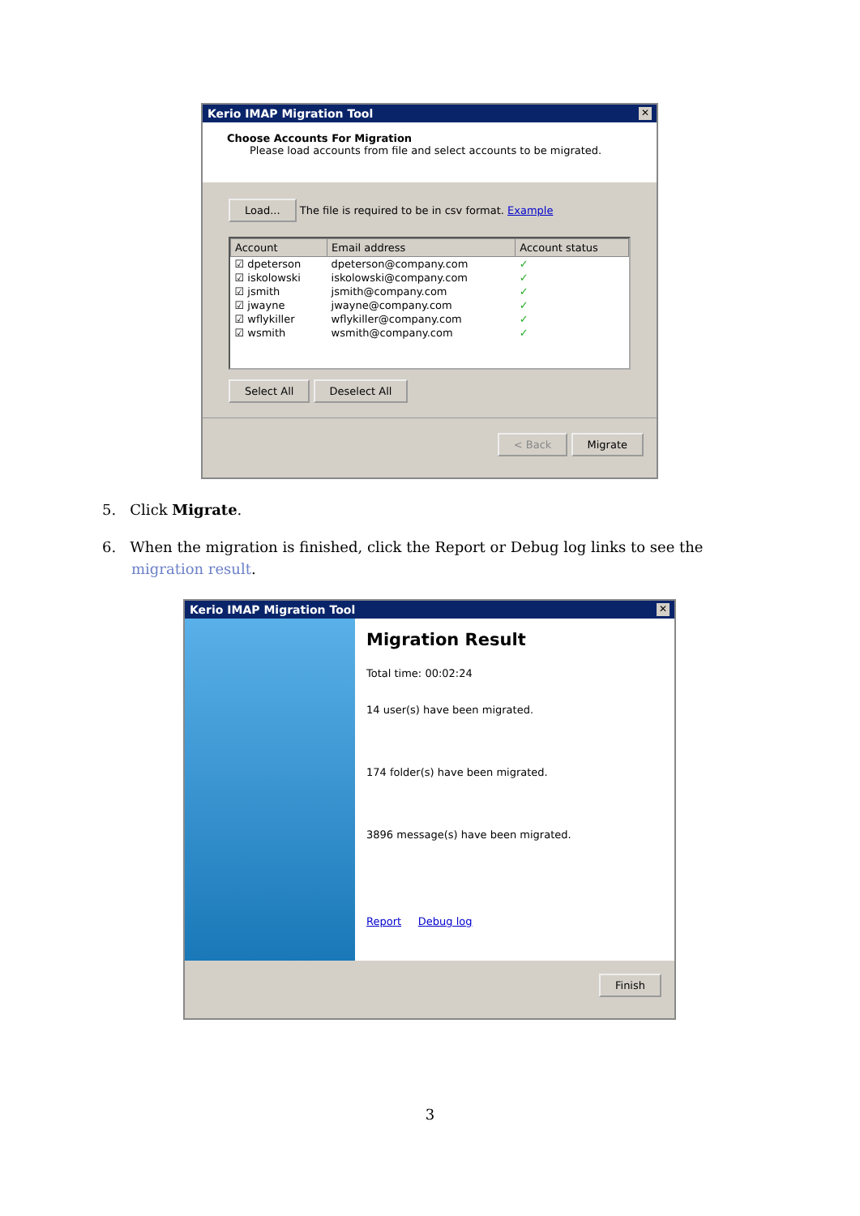Kerio IMAP Migration Tool ✕
Choose Accounts For Migration
Please load accounts from file and select accounts to be migrated.
Load... The file is required to be in csv format. Example
| Account | Email address | Account status |
| --- | --- | --- |
| ☑ dpeterson | dpeterson@company.com | ✓ |
| ☑ iskolowski | iskolowski@company.com | ✓ |
| ☑ jsmith | jsmith@company.com | ✓ |
| ☑ jwayne | jwayne@company.com | ✓ |
| ☑ wflykiller | wflykiller@company.com | ✓ |
| ☑ wsmith | wsmith@company.com | ✓ |
Select All Deselect All
< Back Migrate
5. Click Migrate.
6. When the migration is finished, click the Report or Debug log links to see the migration result.
Kerio IMAP Migration Tool ✕
Migration Result
Total time: 00:02:24
14 user(s) have been migrated.
174 folder(s) have been migrated.
3896 message(s) have been migrated.
Report Debug log
Finish
3